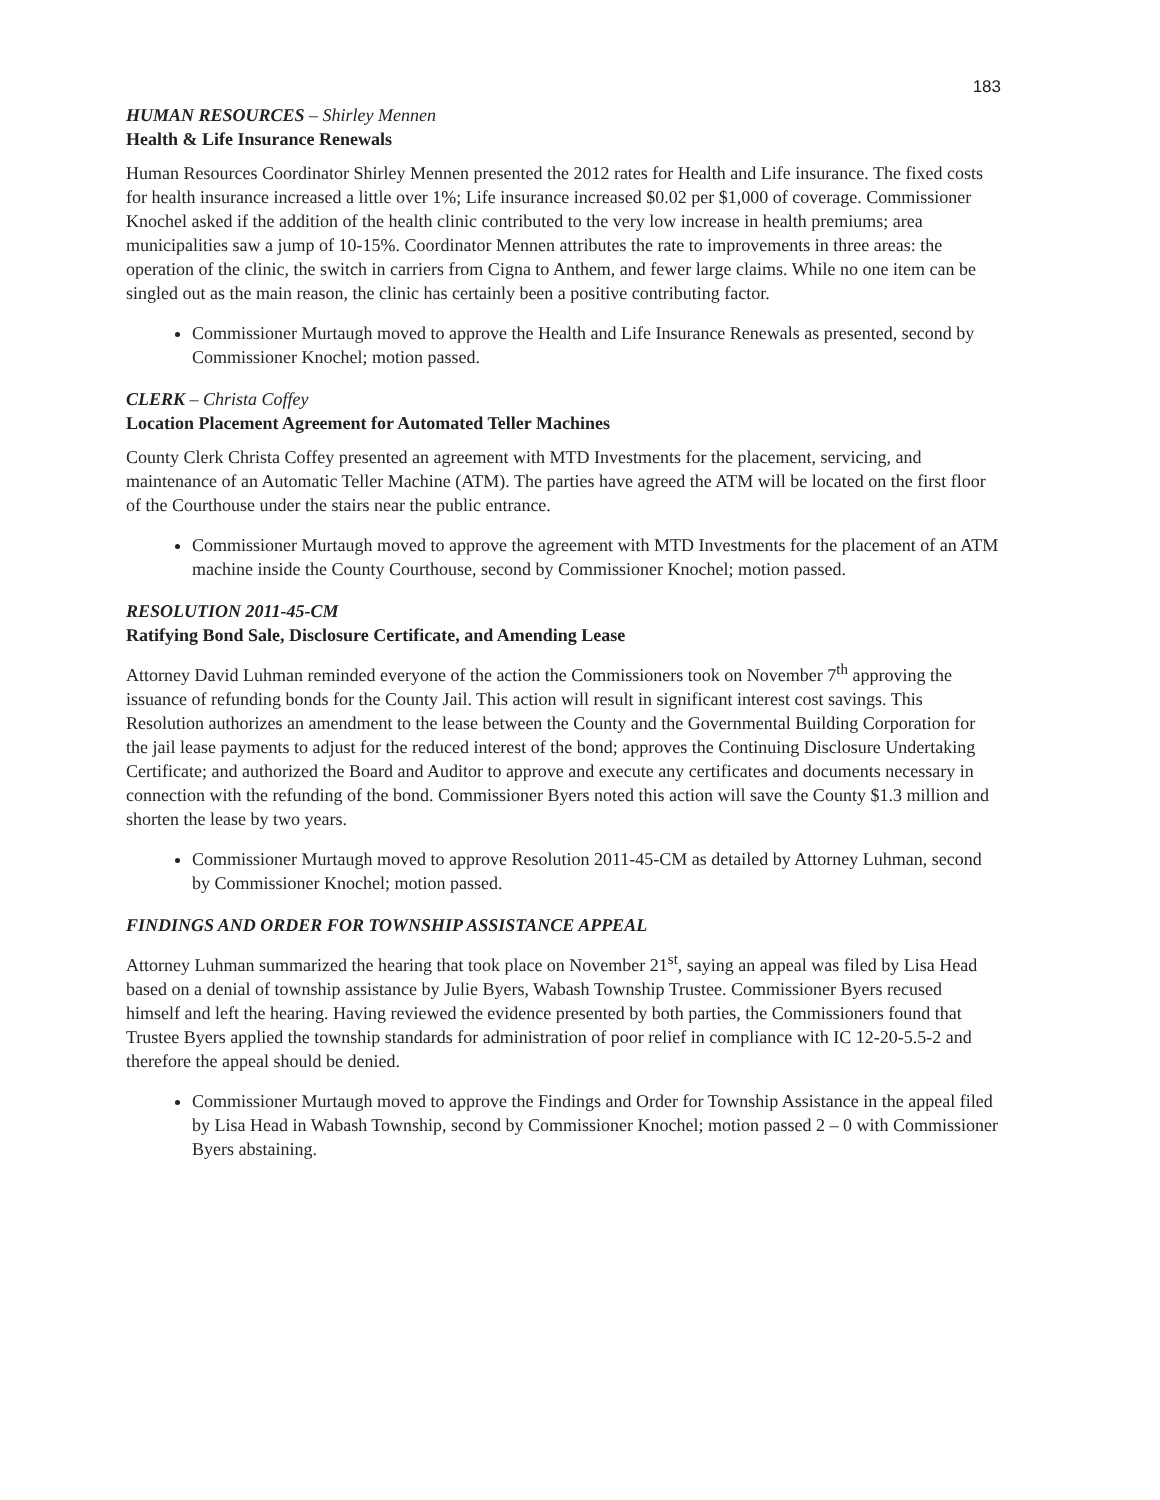183
HUMAN RESOURCES – Shirley Mennen
Health & Life Insurance Renewals
Human Resources Coordinator Shirley Mennen presented the 2012 rates for Health and Life insurance. The fixed costs for health insurance increased a little over 1%; Life insurance increased $0.02 per $1,000 of coverage. Commissioner Knochel asked if the addition of the health clinic contributed to the very low increase in health premiums; area municipalities saw a jump of 10-15%. Coordinator Mennen attributes the rate to improvements in three areas: the operation of the clinic, the switch in carriers from Cigna to Anthem, and fewer large claims. While no one item can be singled out as the main reason, the clinic has certainly been a positive contributing factor.
Commissioner Murtaugh moved to approve the Health and Life Insurance Renewals as presented, second by Commissioner Knochel; motion passed.
CLERK – Christa Coffey
Location Placement Agreement for Automated Teller Machines
County Clerk Christa Coffey presented an agreement with MTD Investments for the placement, servicing, and maintenance of an Automatic Teller Machine (ATM). The parties have agreed the ATM will be located on the first floor of the Courthouse under the stairs near the public entrance.
Commissioner Murtaugh moved to approve the agreement with MTD Investments for the placement of an ATM machine inside the County Courthouse, second by Commissioner Knochel; motion passed.
RESOLUTION 2011-45-CM
Ratifying Bond Sale, Disclosure Certificate, and Amending Lease
Attorney David Luhman reminded everyone of the action the Commissioners took on November 7<sup>th</sup> approving the issuance of refunding bonds for the County Jail. This action will result in significant interest cost savings. This Resolution authorizes an amendment to the lease between the County and the Governmental Building Corporation for the jail lease payments to adjust for the reduced interest of the bond; approves the Continuing Disclosure Undertaking Certificate; and authorized the Board and Auditor to approve and execute any certificates and documents necessary in connection with the refunding of the bond. Commissioner Byers noted this action will save the County $1.3 million and shorten the lease by two years.
Commissioner Murtaugh moved to approve Resolution 2011-45-CM as detailed by Attorney Luhman, second by Commissioner Knochel; motion passed.
FINDINGS AND ORDER FOR TOWNSHIP ASSISTANCE APPEAL
Attorney Luhman summarized the hearing that took place on November 21<sup>st</sup>, saying an appeal was filed by Lisa Head based on a denial of township assistance by Julie Byers, Wabash Township Trustee. Commissioner Byers recused himself and left the hearing. Having reviewed the evidence presented by both parties, the Commissioners found that Trustee Byers applied the township standards for administration of poor relief in compliance with IC 12-20-5.5-2 and therefore the appeal should be denied.
Commissioner Murtaugh moved to approve the Findings and Order for Township Assistance in the appeal filed by Lisa Head in Wabash Township, second by Commissioner Knochel; motion passed 2 – 0 with Commissioner Byers abstaining.